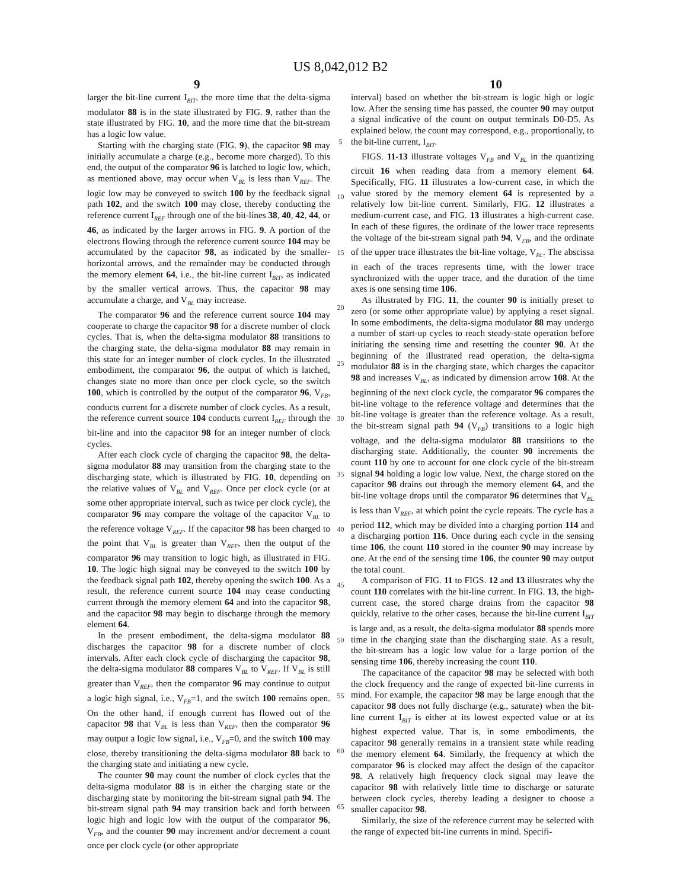US 8,042,012 B2
9 10
larger the bit-line current I<sub>BIT</sub>, the more time that the delta-sigma modulator 88 is in the state illustrated by FIG. 9, rather than the state illustrated by FIG. 10, and the more time that the bit-stream has a logic low value.
Starting with the charging state (FIG. 9), the capacitor 98 may initially accumulate a charge (e.g., become more charged). To this end, the output of the comparator 96 is latched to logic low, which, as mentioned above, may occur when V<sub>BL</sub> is less than V<sub>REF</sub>. The logic low may be conveyed to switch 100 by the feedback signal path 102, and the switch 100 may close, thereby conducting the reference current I<sub>REF</sub> through one of the bit-lines 38, 40, 42, 44, or 46, as indicated by the larger arrows in FIG. 9. A portion of the electrons flowing through the reference current source 104 may be accumulated by the capacitor 98, as indicated by the smaller-horizontal arrows, and the remainder may be conducted through the memory element 64, i.e., the bit-line current I<sub>BIT</sub>, as indicated by the smaller vertical arrows. Thus, the capacitor 98 may accumulate a charge, and V<sub>BL</sub> may increase.
The comparator 96 and the reference current source 104 may cooperate to charge the capacitor 98 for a discrete number of clock cycles. That is, when the delta-sigma modulator 88 transitions to the charging state, the delta-sigma modulator 88 may remain in this state for an integer number of clock cycles. In the illustrated embodiment, the comparator 96, the output of which is latched, changes state no more than once per clock cycle, so the switch 100, which is controlled by the output of the comparator 96, V<sub>FB</sub>, conducts current for a discrete number of clock cycles. As a result, the reference current source 104 conducts current I<sub>REF</sub> through the bit-line and into the capacitor 98 for an integer number of clock cycles.
After each clock cycle of charging the capacitor 98, the delta-sigma modulator 88 may transition from the charging state to the discharging state, which is illustrated by FIG. 10, depending on the relative values of V<sub>BL</sub> and V<sub>REF</sub>. Once per clock cycle (or at some other appropriate interval, such as twice per clock cycle), the comparator 96 may compare the voltage of the capacitor V<sub>BL</sub> to the reference voltage V<sub>REF</sub>. If the capacitor 98 has been charged to the point that V<sub>BL</sub> is greater than V<sub>REF</sub>, then the output of the comparator 96 may transition to logic high, as illustrated in FIG. 10. The logic high signal may be conveyed to the switch 100 by the feedback signal path 102, thereby opening the switch 100. As a result, the reference current source 104 may cease conducting current through the memory element 64 and into the capacitor 98, and the capacitor 98 may begin to discharge through the memory element 64.
In the present embodiment, the delta-sigma modulator 88 discharges the capacitor 98 for a discrete number of clock intervals. After each clock cycle of discharging the capacitor 98, the delta-sigma modulator 88 compares V<sub>BL</sub> to V<sub>REF</sub>. If V<sub>BL</sub> is still greater than V<sub>REF</sub>, then the comparator 96 may continue to output a logic high signal, i.e., V<sub>FB</sub>=1, and the switch 100 remains open. On the other hand, if enough current has flowed out of the capacitor 98 that V<sub>BL</sub> is less than V<sub>REF</sub>, then the comparator 96 may output a logic low signal, i.e., V<sub>FB</sub>=0, and the switch 100 may close, thereby transitioning the delta-sigma modulator 88 back to the charging state and initiating a new cycle.
The counter 90 may count the number of clock cycles that the delta-sigma modulator 88 is in either the charging state or the discharging state by monitoring the bit-stream signal path 94. The bit-stream signal path 94 may transition back and forth between logic high and logic low with the output of the comparator 96, V<sub>FB</sub>, and the counter 90 may increment and/or decrement a count once per clock cycle (or other appropriate
5
10
15
20
25
30
35
40
45
50
55
60
65
interval) based on whether the bit-stream is logic high or logic low. After the sensing time has passed, the counter 90 may output a signal indicative of the count on output terminals D0-D5. As explained below, the count may correspond, e.g., proportionally, to the bit-line current, I<sub>BIT</sub>.
FIGS. 11-13 illustrate voltages V<sub>FB</sub> and V<sub>BL</sub> in the quantizing circuit 16 when reading data from a memory element 64. Specifically, FIG. 11 illustrates a low-current case, in which the value stored by the memory element 64 is represented by a relatively low bit-line current. Similarly, FIG. 12 illustrates a medium-current case, and FIG. 13 illustrates a high-current case. In each of these figures, the ordinate of the lower trace represents the voltage of the bit-stream signal path 94, V<sub>FB</sub>, and the ordinate of the upper trace illustrates the bit-line voltage, V<sub>BL</sub>. The abscissa in each of the traces represents time, with the lower trace synchronized with the upper trace, and the duration of the time axes is one sensing time 106.
As illustrated by FIG. 11, the counter 90 is initially preset to zero (or some other appropriate value) by applying a reset signal. In some embodiments, the delta-sigma modulator 88 may undergo a number of start-up cycles to reach steady-state operation before initiating the sensing time and resetting the counter 90. At the beginning of the illustrated read operation, the delta-sigma modulator 88 is in the charging state, which charges the capacitor 98 and increases V<sub>BL</sub>, as indicated by dimension arrow 108. At the beginning of the next clock cycle, the comparator 96 compares the bit-line voltage to the reference voltage and determines that the bit-line voltage is greater than the reference voltage. As a result, the bit-stream signal path 94 (V<sub>FB</sub>) transitions to a logic high voltage, and the delta-sigma modulator 88 transitions to the discharging state. Additionally, the counter 90 increments the count 110 by one to account for one clock cycle of the bit-stream signal 94 holding a logic low value. Next, the charge stored on the capacitor 98 drains out through the memory element 64, and the bit-line voltage drops until the comparator 96 determines that V<sub>BL</sub> is less than V<sub>REF</sub>, at which point the cycle repeats. The cycle has a period 112, which may be divided into a charging portion 114 and a discharging portion 116. Once during each cycle in the sensing time 106, the count 110 stored in the counter 90 may increase by one. At the end of the sensing time 106, the counter 90 may output the total count.
A comparison of FIG. 11 to FIGS. 12 and 13 illustrates why the count 110 correlates with the bit-line current. In FIG. 13, the high-current case, the stored charge drains from the capacitor 98 quickly, relative to the other cases, because the bit-line current I<sub>BIT</sub> is large and, as a result, the delta-sigma modulator 88 spends more time in the charging state than the discharging state. As a result, the bit-stream has a logic low value for a large portion of the sensing time 106, thereby increasing the count 110.
The capacitance of the capacitor 98 may be selected with both the clock frequency and the range of expected bit-line currents in mind. For example, the capacitor 98 may be large enough that the capacitor 98 does not fully discharge (e.g., saturate) when the bit-line current I<sub>BIT</sub> is either at its lowest expected value or at its highest expected value. That is, in some embodiments, the capacitor 98 generally remains in a transient state while reading the memory element 64. Similarly, the frequency at which the comparator 96 is clocked may affect the design of the capacitor 98. A relatively high frequency clock signal may leave the capacitor 98 with relatively little time to discharge or saturate between clock cycles, thereby leading a designer to choose a smaller capacitor 98.
Similarly, the size of the reference current may be selected with the range of expected bit-line currents in mind. Specifi-